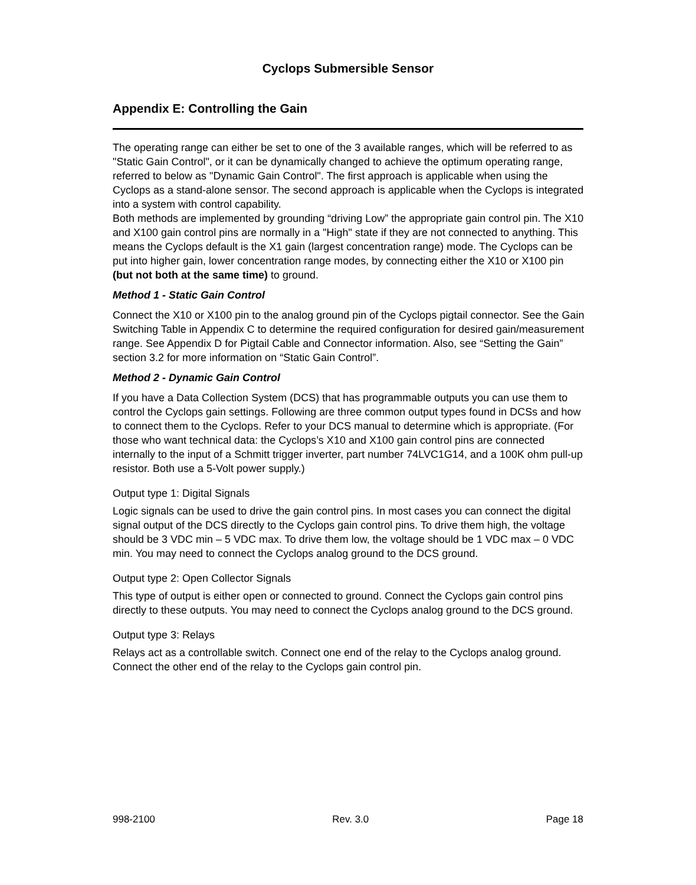Cyclops Submersible Sensor
Appendix E: Controlling the Gain
The operating range can either be set to one of the 3 available ranges, which will be referred to as "Static Gain Control", or it can be dynamically changed to achieve the optimum operating range, referred to below as "Dynamic Gain Control". The first approach is applicable when using the Cyclops as a stand-alone sensor. The second approach is applicable when the Cyclops is integrated into a system with control capability.
Both methods are implemented by grounding “driving Low” the appropriate gain control pin. The X10 and X100 gain control pins are normally in a "High" state if they are not connected to anything. This means the Cyclops default is the X1 gain (largest concentration range) mode. The Cyclops can be put into higher gain, lower concentration range modes, by connecting either the X10 or X100 pin (but not both at the same time) to ground.
Method 1 - Static Gain Control
Connect the X10 or X100 pin to the analog ground pin of the Cyclops pigtail connector. See the Gain Switching Table in Appendix C to determine the required configuration for desired gain/measurement range. See Appendix D for Pigtail Cable and Connector information. Also, see “Setting the Gain” section 3.2 for more information on “Static Gain Control”.
Method 2 - Dynamic Gain Control
If you have a Data Collection System (DCS) that has programmable outputs you can use them to control the Cyclops gain settings. Following are three common output types found in DCSs and how to connect them to the Cyclops. Refer to your DCS manual to determine which is appropriate. (For those who want technical data: the Cyclops’s X10 and X100 gain control pins are connected internally to the input of a Schmitt trigger inverter, part number 74LVC1G14, and a 100K ohm pull-up resistor. Both use a 5-Volt power supply.)
Output type 1: Digital Signals
Logic signals can be used to drive the gain control pins. In most cases you can connect the digital signal output of the DCS directly to the Cyclops gain control pins. To drive them high, the voltage should be 3 VDC min – 5 VDC max. To drive them low, the voltage should be 1 VDC max – 0 VDC min. You may need to connect the Cyclops analog ground to the DCS ground.
Output type 2: Open Collector Signals
This type of output is either open or connected to ground. Connect the Cyclops gain control pins directly to these outputs. You may need to connect the Cyclops analog ground to the DCS ground.
Output type 3: Relays
Relays act as a controllable switch. Connect one end of the relay to the Cyclops analog ground. Connect the other end of the relay to the Cyclops gain control pin.
998-2100 Rev. 3.0 Page 18